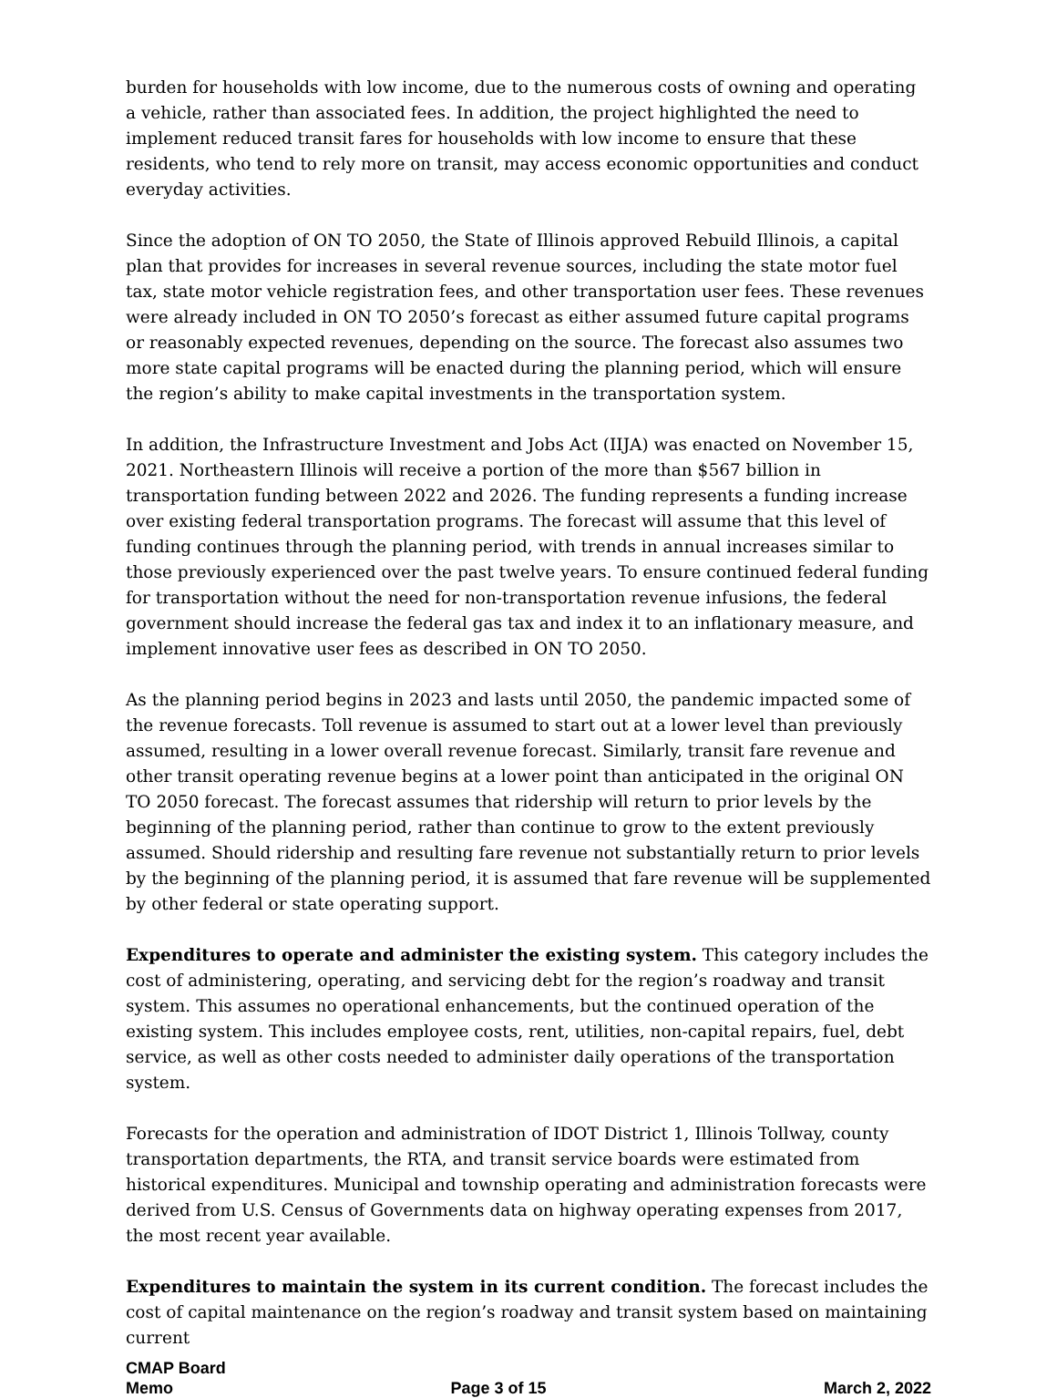burden for households with low income, due to the numerous costs of owning and operating a vehicle, rather than associated fees. In addition, the project highlighted the need to implement reduced transit fares for households with low income to ensure that these residents, who tend to rely more on transit, may access economic opportunities and conduct everyday activities.
Since the adoption of ON TO 2050, the State of Illinois approved Rebuild Illinois, a capital plan that provides for increases in several revenue sources, including the state motor fuel tax, state motor vehicle registration fees, and other transportation user fees. These revenues were already included in ON TO 2050’s forecast as either assumed future capital programs or reasonably expected revenues, depending on the source. The forecast also assumes two more state capital programs will be enacted during the planning period, which will ensure the region’s ability to make capital investments in the transportation system.
In addition, the Infrastructure Investment and Jobs Act (IIJA) was enacted on November 15, 2021. Northeastern Illinois will receive a portion of the more than $567 billion in transportation funding between 2022 and 2026. The funding represents a funding increase over existing federal transportation programs. The forecast will assume that this level of funding continues through the planning period, with trends in annual increases similar to those previously experienced over the past twelve years. To ensure continued federal funding for transportation without the need for non-transportation revenue infusions, the federal government should increase the federal gas tax and index it to an inflationary measure, and implement innovative user fees as described in ON TO 2050.
As the planning period begins in 2023 and lasts until 2050, the pandemic impacted some of the revenue forecasts. Toll revenue is assumed to start out at a lower level than previously assumed, resulting in a lower overall revenue forecast. Similarly, transit fare revenue and other transit operating revenue begins at a lower point than anticipated in the original ON TO 2050 forecast. The forecast assumes that ridership will return to prior levels by the beginning of the planning period, rather than continue to grow to the extent previously assumed. Should ridership and resulting fare revenue not substantially return to prior levels by the beginning of the planning period, it is assumed that fare revenue will be supplemented by other federal or state operating support.
Expenditures to operate and administer the existing system. This category includes the cost of administering, operating, and servicing debt for the region’s roadway and transit system. This assumes no operational enhancements, but the continued operation of the existing system. This includes employee costs, rent, utilities, non-capital repairs, fuel, debt service, as well as other costs needed to administer daily operations of the transportation system.
Forecasts for the operation and administration of IDOT District 1, Illinois Tollway, county transportation departments, the RTA, and transit service boards were estimated from historical expenditures. Municipal and township operating and administration forecasts were derived from U.S. Census of Governments data on highway operating expenses from 2017, the most recent year available.
Expenditures to maintain the system in its current condition. The forecast includes the cost of capital maintenance on the region’s roadway and transit system based on maintaining current
CMAP Board
Memo Page 3 of 15 March 2, 2022